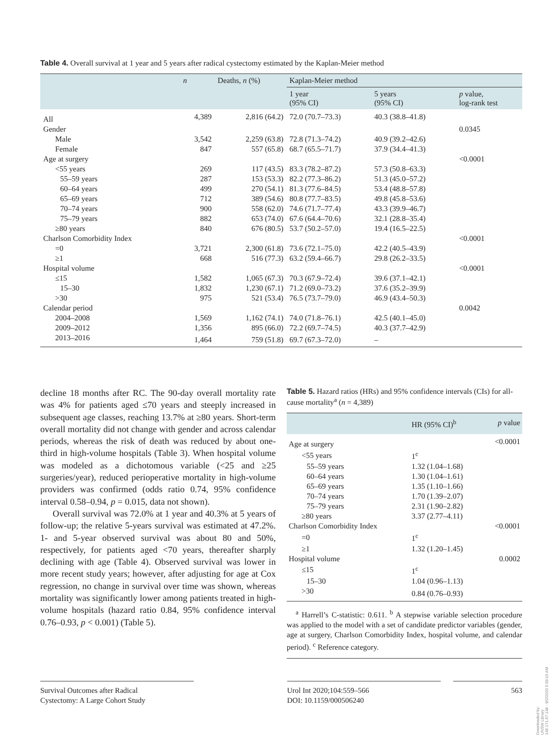Table 4. Overall survival at 1 year and 5 years after radical cystectomy estimated by the Kaplan-Meier method
| | n | Deaths, n (%) | Kaplan-Meier method | | |
| --- | --- | --- | --- | --- | --- |
| | | | 1 year (95% CI) | 5 years (95% CI) | p value, log-rank test |
| All | 4,389 | 2,816 (64.2) | 72.0 (70.7–73.3) | 40.3 (38.8–41.8) | |
| Gender | | | | | 0.0345 |
| Male | 3,542 | 2,259 (63.8) | 72.8 (71.3–74.2) | 40.9 (39.2–42.6) | |
| Female | 847 | 557 (65.8) | 68.7 (65.5–71.7) | 37.9 (34.4–41.3) | |
| Age at surgery | | | | | <0.0001 |
| <55 years | 269 | 117 (43.5) | 83.3 (78.2–87.2) | 57.3 (50.8–63.3) | |
| 55–59 years | 287 | 153 (53.3) | 82.2 (77.3–86.2) | 51.3 (45.0–57.2) | |
| 60–64 years | 499 | 270 (54.1) | 81.3 (77.6–84.5) | 53.4 (48.8–57.8) | |
| 65–69 years | 712 | 389 (54.6) | 80.8 (77.7–83.5) | 49.8 (45.8–53.6) | |
| 70–74 years | 900 | 558 (62.0) | 74.6 (71.7–77.4) | 43.3 (39.9–46.7) | |
| 75–79 years | 882 | 653 (74.0) | 67.6 (64.4–70.6) | 32.1 (28.8–35.4) | |
| ≥80 years | 840 | 676 (80.5) | 53.7 (50.2–57.0) | 19.4 (16.5–22.5) | |
| Charlson Comorbidity Index | | | | | <0.0001 |
| =0 | 3,721 | 2,300 (61.8) | 73.6 (72.1–75.0) | 42.2 (40.5–43.9) | |
| ≥1 | 668 | 516 (77.3) | 63.2 (59.4–66.7) | 29.8 (26.2–33.5) | |
| Hospital volume | | | | | <0.0001 |
| ≤15 | 1,582 | 1,065 (67.3) | 70.3 (67.9–72.4) | 39.6 (37.1–42.1) | |
| 15–30 | 1,832 | 1,230 (67.1) | 71.2 (69.0–73.2) | 37.6 (35.2–39.9) | |
| >30 | 975 | 521 (53.4) | 76.5 (73.7–79.0) | 46.9 (43.4–50.3) | |
| Calendar period | | | | | 0.0042 |
| 2004–2008 | 1,569 | 1,162 (74.1) | 74.0 (71.8–76.1) | 42.5 (40.1–45.0) | |
| 2009–2012 | 1,356 | 895 (66.0) | 72.2 (69.7–74.5) | 40.3 (37.7–42.9) | |
| 2013–2016 | 1,464 | 759 (51.8) | 69.7 (67.3–72.0) | – | |
decline 18 months after RC. The 90-day overall mortality rate was 4% for patients aged ≤70 years and steeply increased in subsequent age classes, reaching 13.7% at ≥80 years. Short-term overall mortality did not change with gender and across calendar periods, whereas the risk of death was reduced by about one-third in high-volume hospitals (Table 3). When hospital volume was modeled as a dichotomous variable (<25 and ≥25 surgeries/year), reduced perioperative mortality in high-volume providers was confirmed (odds ratio 0.74, 95% confidence interval 0.58–0.94, p = 0.015, data not shown).
Overall survival was 72.0% at 1 year and 40.3% at 5 years of follow-up; the relative 5-years survival was estimated at 47.2%. 1- and 5-year observed survival was about 80 and 50%, respectively, for patients aged <70 years, thereafter sharply declining with age (Table 4). Observed survival was lower in more recent study years; however, after adjusting for age at Cox regression, no change in survival over time was shown, whereas mortality was significantly lower among patients treated in high-volume hospitals (hazard ratio 0.84, 95% confidence interval 0.76–0.93, p < 0.001) (Table 5).
Table 5. Hazard ratios (HRs) and 95% confidence intervals (CIs) for all-cause mortality<sup>a</sup> (n = 4,389)
| | HR (95% CI)<sup>b</sup> | p value |
| --- | --- | --- |
| Age at surgery | | <0.0001 |
| <55 years | 1<sup>c</sup> | |
| 55–59 years | 1.32 (1.04–1.68) | |
| 60–64 years | 1.30 (1.04–1.61) | |
| 65–69 years | 1.35 (1.10–1.66) | |
| 70–74 years | 1.70 (1.39–2.07) | |
| 75–79 years | 2.31 (1.90–2.82) | |
| ≥80 years | 3.37 (2.77–4.11) | |
| Charlson Comorbidity Index | | <0.0001 |
| =0 | 1<sup>c</sup> | |
| ≥1 | 1.32 (1.20–1.45) | |
| Hospital volume | | 0.0002 |
| ≤15 | 1<sup>c</sup> | |
| 15–30 | 1.04 (0.96–1.13) | |
| >30 | 0.84 (0.76–0.93) | |
<sup>a</sup> Harrell’s C-statistic: 0.611. <sup>b</sup> A stepwise variable selection procedure was applied to the model with a set of candidate predictor variables (gender, age at surgery, Charlson Comorbidity Index, hospital volume, and calendar period). <sup>c</sup> Reference category.
Survival Outcomes after Radical
Cystectomy: A Large Cohort Study
Urol Int 2020;104:559–566
DOI: 10.1159/000506240
563
Downloaded by:
UNSW Library
149.171.67.148 - 9/2/2020 5:09:19 AM